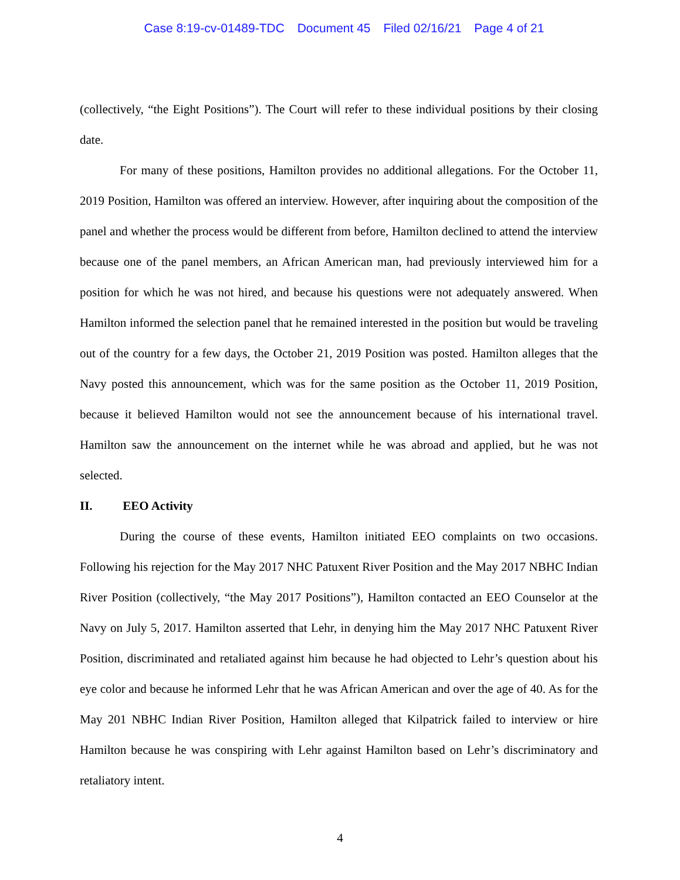Case 8:19-cv-01489-TDC Document 45 Filed 02/16/21 Page 4 of 21
(collectively, “the Eight Positions”). The Court will refer to these individual positions by their closing date.
For many of these positions, Hamilton provides no additional allegations. For the October 11, 2019 Position, Hamilton was offered an interview. However, after inquiring about the composition of the panel and whether the process would be different from before, Hamilton declined to attend the interview because one of the panel members, an African American man, had previously interviewed him for a position for which he was not hired, and because his questions were not adequately answered. When Hamilton informed the selection panel that he remained interested in the position but would be traveling out of the country for a few days, the October 21, 2019 Position was posted. Hamilton alleges that the Navy posted this announcement, which was for the same position as the October 11, 2019 Position, because it believed Hamilton would not see the announcement because of his international travel. Hamilton saw the announcement on the internet while he was abroad and applied, but he was not selected.
II. EEO Activity
During the course of these events, Hamilton initiated EEO complaints on two occasions. Following his rejection for the May 2017 NHC Patuxent River Position and the May 2017 NBHC Indian River Position (collectively, “the May 2017 Positions”), Hamilton contacted an EEO Counselor at the Navy on July 5, 2017. Hamilton asserted that Lehr, in denying him the May 2017 NHC Patuxent River Position, discriminated and retaliated against him because he had objected to Lehr’s question about his eye color and because he informed Lehr that he was African American and over the age of 40. As for the May 201 NBHC Indian River Position, Hamilton alleged that Kilpatrick failed to interview or hire Hamilton because he was conspiring with Lehr against Hamilton based on Lehr’s discriminatory and retaliatory intent.
4